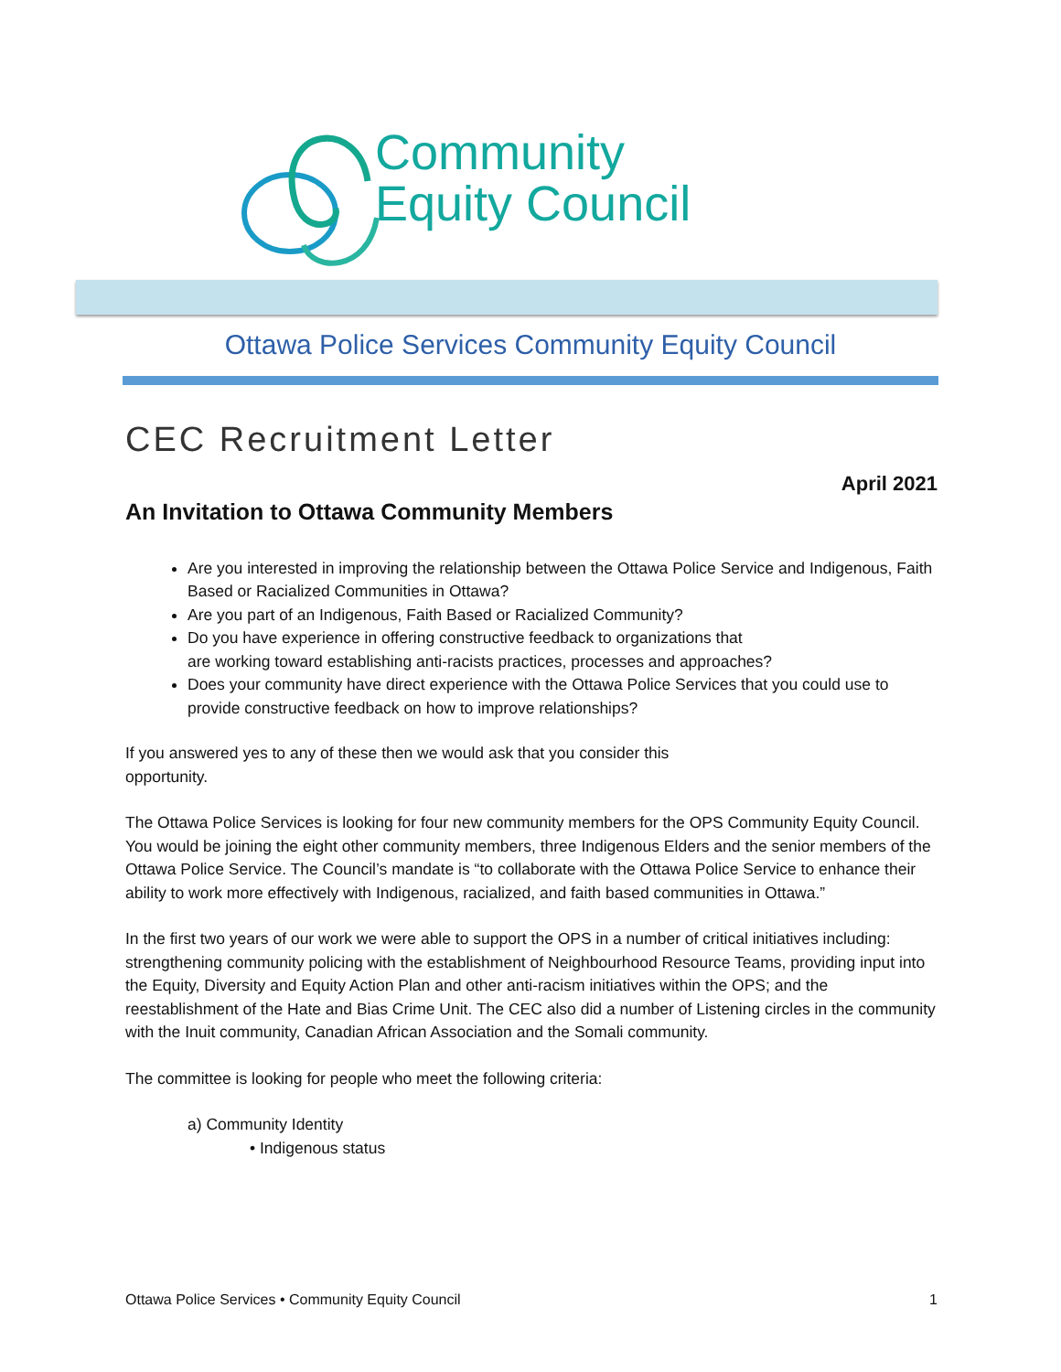Community
Equity Council
Ottawa Police Services Community Equity Council
CEC Recruitment Letter
April 2021
An Invitation to Ottawa Community Members
Are you interested in improving the relationship between the Ottawa Police Service and Indigenous, Faith Based or Racialized Communities in Ottawa?
Are you part of an Indigenous, Faith Based or Racialized Community?
Do you have experience in offering constructive feedback to organizations that
are working toward establishing anti-racists practices, processes and approaches?
Does your community have direct experience with the Ottawa Police Services that you could use to provide constructive feedback on how to improve relationships?
If you answered yes to any of these then we would ask that you consider this
opportunity.
The Ottawa Police Services is looking for four new community members for the OPS Community Equity Council. You would be joining the eight other community members, three Indigenous Elders and the senior members of the Ottawa Police Service. The Council’s mandate is “to collaborate with the Ottawa Police Service to enhance their ability to work more effectively with Indigenous, racialized, and faith based communities in Ottawa.”
In the first two years of our work we were able to support the OPS in a number of critical initiatives including: strengthening community policing with the establishment of Neighbourhood Resource Teams, providing input into the Equity, Diversity and Equity Action Plan and other anti-racism initiatives within the OPS; and the reestablishment of the Hate and Bias Crime Unit. The CEC also did a number of Listening circles in the community with the Inuit community, Canadian African Association and the Somali community.
The committee is looking for people who meet the following criteria:
a) Community Identity
• Indigenous status
Ottawa Police Services • Community Equity Council 1